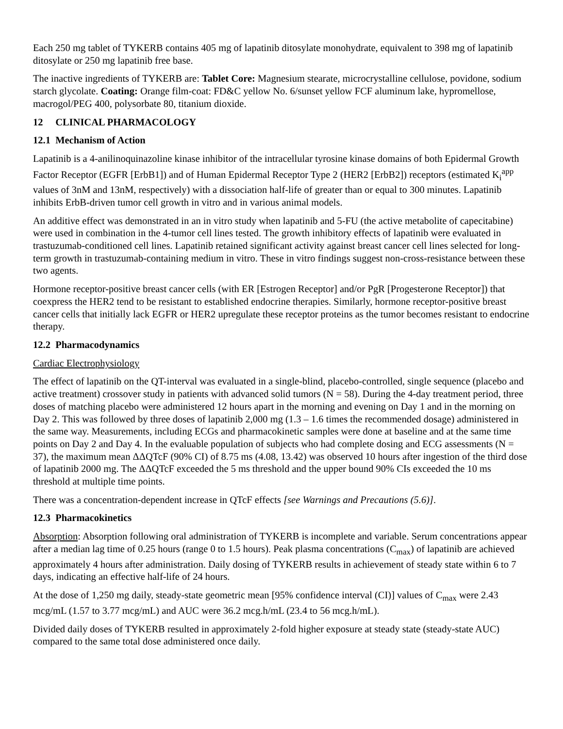Each 250 mg tablet of TYKERB contains 405 mg of lapatinib ditosylate monohydrate, equivalent to 398 mg of lapatinib ditosylate or 250 mg lapatinib free base.
The inactive ingredients of TYKERB are: Tablet Core: Magnesium stearate, microcrystalline cellulose, povidone, sodium starch glycolate. Coating: Orange film-coat: FD&C yellow No. 6/sunset yellow FCF aluminum lake, hypromellose, macrogol/PEG 400, polysorbate 80, titanium dioxide.
12 CLINICAL PHARMACOLOGY
12.1 Mechanism of Action
Lapatinib is a 4-anilinoquinazoline kinase inhibitor of the intracellular tyrosine kinase domains of both Epidermal Growth Factor Receptor (EGFR [ErbB1]) and of Human Epidermal Receptor Type 2 (HER2 [ErbB2]) receptors (estimated K<sub>i</sub><sup>app</sup> values of 3nM and 13nM, respectively) with a dissociation half-life of greater than or equal to 300 minutes. Lapatinib inhibits ErbB-driven tumor cell growth in vitro and in various animal models.
An additive effect was demonstrated in an in vitro study when lapatinib and 5-FU (the active metabolite of capecitabine) were used in combination in the 4-tumor cell lines tested. The growth inhibitory effects of lapatinib were evaluated in trastuzumab-conditioned cell lines. Lapatinib retained significant activity against breast cancer cell lines selected for long-term growth in trastuzumab-containing medium in vitro. These in vitro findings suggest non-cross-resistance between these two agents.
Hormone receptor-positive breast cancer cells (with ER [Estrogen Receptor] and/or PgR [Progesterone Receptor]) that coexpress the HER2 tend to be resistant to established endocrine therapies. Similarly, hormone receptor-positive breast cancer cells that initially lack EGFR or HER2 upregulate these receptor proteins as the tumor becomes resistant to endocrine therapy.
12.2 Pharmacodynamics
Cardiac Electrophysiology
The effect of lapatinib on the QT-interval was evaluated in a single-blind, placebo-controlled, single sequence (placebo and active treatment) crossover study in patients with advanced solid tumors (N = 58). During the 4-day treatment period, three doses of matching placebo were administered 12 hours apart in the morning and evening on Day 1 and in the morning on Day 2. This was followed by three doses of lapatinib 2,000 mg (1.3 – 1.6 times the recommended dosage) administered in the same way. Measurements, including ECGs and pharmacokinetic samples were done at baseline and at the same time points on Day 2 and Day 4. In the evaluable population of subjects who had complete dosing and ECG assessments (N = 37), the maximum mean ΔΔQTcF (90% CI) of 8.75 ms (4.08, 13.42) was observed 10 hours after ingestion of the third dose of lapatinib 2000 mg. The ΔΔQTcF exceeded the 5 ms threshold and the upper bound 90% CIs exceeded the 10 ms threshold at multiple time points.
There was a concentration-dependent increase in QTcF effects [see Warnings and Precautions (5.6)].
12.3 Pharmacokinetics
Absorption: Absorption following oral administration of TYKERB is incomplete and variable. Serum concentrations appear after a median lag time of 0.25 hours (range 0 to 1.5 hours). Peak plasma concentrations (C<sub>max</sub>) of lapatinib are achieved approximately 4 hours after administration. Daily dosing of TYKERB results in achievement of steady state within 6 to 7 days, indicating an effective half-life of 24 hours.
At the dose of 1,250 mg daily, steady-state geometric mean [95% confidence interval (CI)] values of C<sub>max</sub> were 2.43 mcg/mL (1.57 to 3.77 mcg/mL) and AUC were 36.2 mcg.h/mL (23.4 to 56 mcg.h/mL).
Divided daily doses of TYKERB resulted in approximately 2-fold higher exposure at steady state (steady-state AUC) compared to the same total dose administered once daily.